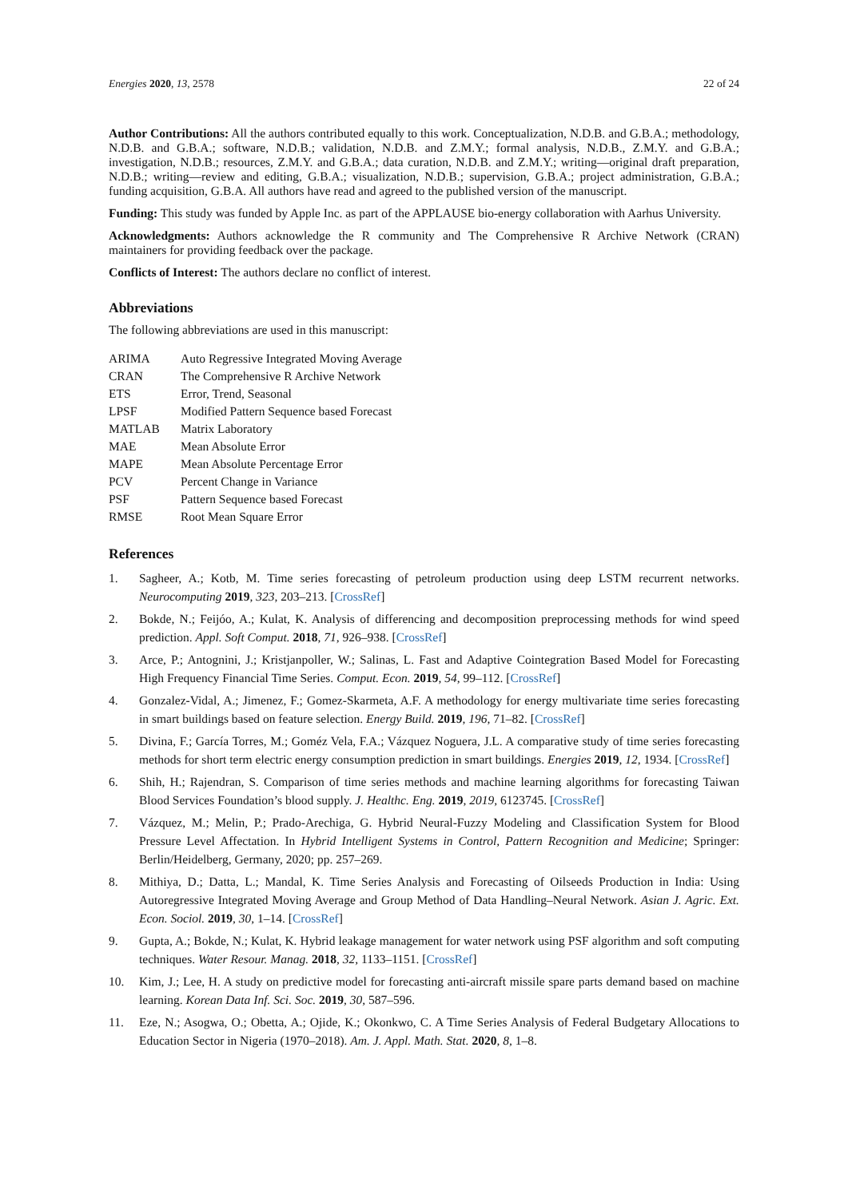Energies 2020, 13, 2578 22 of 24
Author Contributions: All the authors contributed equally to this work. Conceptualization, N.D.B. and G.B.A.; methodology, N.D.B. and G.B.A.; software, N.D.B.; validation, N.D.B. and Z.M.Y.; formal analysis, N.D.B., Z.M.Y. and G.B.A.; investigation, N.D.B.; resources, Z.M.Y. and G.B.A.; data curation, N.D.B. and Z.M.Y.; writing—original draft preparation, N.D.B.; writing—review and editing, G.B.A.; visualization, N.D.B.; supervision, G.B.A.; project administration, G.B.A.; funding acquisition, G.B.A. All authors have read and agreed to the published version of the manuscript.
Funding: This study was funded by Apple Inc. as part of the APPLAUSE bio-energy collaboration with Aarhus University.
Acknowledgments: Authors acknowledge the R community and The Comprehensive R Archive Network (CRAN) maintainers for providing feedback over the package.
Conflicts of Interest: The authors declare no conflict of interest.
Abbreviations
The following abbreviations are used in this manuscript:
| ARIMA | Auto Regressive Integrated Moving Average |
| CRAN | The Comprehensive R Archive Network |
| ETS | Error, Trend, Seasonal |
| LPSF | Modified Pattern Sequence based Forecast |
| MATLAB | Matrix Laboratory |
| MAE | Mean Absolute Error |
| MAPE | Mean Absolute Percentage Error |
| PCV | Percent Change in Variance |
| PSF | Pattern Sequence based Forecast |
| RMSE | Root Mean Square Error |
References
1. Sagheer, A.; Kotb, M. Time series forecasting of petroleum production using deep LSTM recurrent networks. Neurocomputing 2019, 323, 203–213. [CrossRef]
2. Bokde, N.; Feijóo, A.; Kulat, K. Analysis of differencing and decomposition preprocessing methods for wind speed prediction. Appl. Soft Comput. 2018, 71, 926–938. [CrossRef]
3. Arce, P.; Antognini, J.; Kristjanpoller, W.; Salinas, L. Fast and Adaptive Cointegration Based Model for Forecasting High Frequency Financial Time Series. Comput. Econ. 2019, 54, 99–112. [CrossRef]
4. Gonzalez-Vidal, A.; Jimenez, F.; Gomez-Skarmeta, A.F. A methodology for energy multivariate time series forecasting in smart buildings based on feature selection. Energy Build. 2019, 196, 71–82. [CrossRef]
5. Divina, F.; García Torres, M.; Goméz Vela, F.A.; Vázquez Noguera, J.L. A comparative study of time series forecasting methods for short term electric energy consumption prediction in smart buildings. Energies 2019, 12, 1934. [CrossRef]
6. Shih, H.; Rajendran, S. Comparison of time series methods and machine learning algorithms for forecasting Taiwan Blood Services Foundation’s blood supply. J. Healthc. Eng. 2019, 2019, 6123745. [CrossRef]
7. Vázquez, M.; Melin, P.; Prado-Arechiga, G. Hybrid Neural-Fuzzy Modeling and Classification System for Blood Pressure Level Affectation. In Hybrid Intelligent Systems in Control, Pattern Recognition and Medicine; Springer: Berlin/Heidelberg, Germany, 2020; pp. 257–269.
8. Mithiya, D.; Datta, L.; Mandal, K. Time Series Analysis and Forecasting of Oilseeds Production in India: Using Autoregressive Integrated Moving Average and Group Method of Data Handling–Neural Network. Asian J. Agric. Ext. Econ. Sociol. 2019, 30, 1–14. [CrossRef]
9. Gupta, A.; Bokde, N.; Kulat, K. Hybrid leakage management for water network using PSF algorithm and soft computing techniques. Water Resour. Manag. 2018, 32, 1133–1151. [CrossRef]
10. Kim, J.; Lee, H. A study on predictive model for forecasting anti-aircraft missile spare parts demand based on machine learning. Korean Data Inf. Sci. Soc. 2019, 30, 587–596.
11. Eze, N.; Asogwa, O.; Obetta, A.; Ojide, K.; Okonkwo, C. A Time Series Analysis of Federal Budgetary Allocations to Education Sector in Nigeria (1970–2018). Am. J. Appl. Math. Stat. 2020, 8, 1–8.